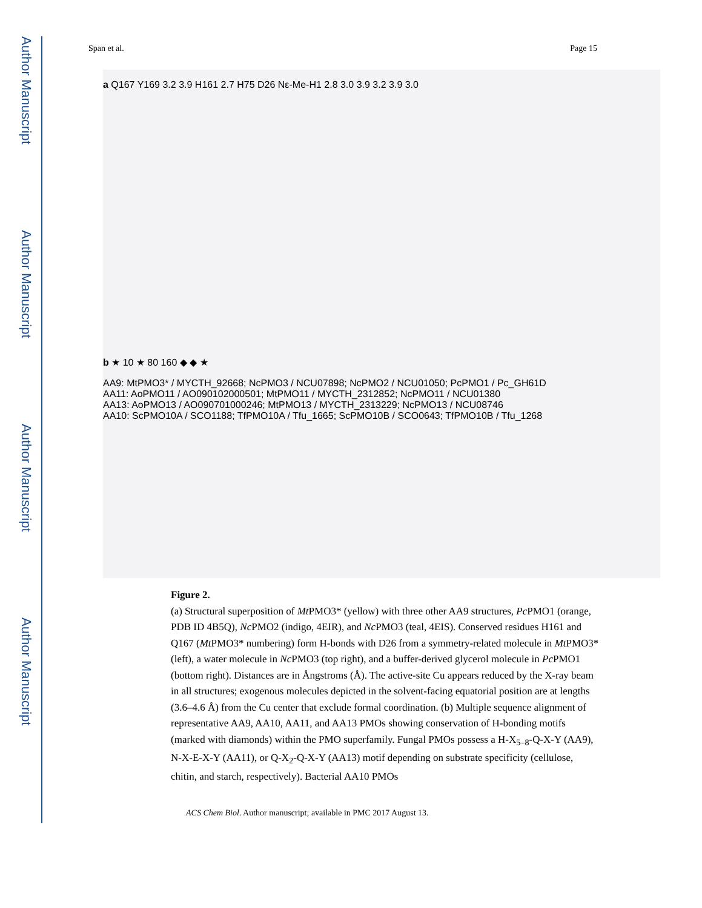Author Manuscript
Author Manuscript
Author Manuscript
Author Manuscript
Span et al. Page 15
a Q167 Y169 3.2 3.9 H161 2.7 H75 D26 Nε-Me-H1 2.8 3.0 3.9 3.2 3.9 3.0
b ★ 10 ★ 80 160 ◆ ◆ ★
AA9: MtPMO3* / MYCTH_92668; NcPMO3 / NCU07898; NcPMO2 / NCU01050; PcPMO1 / Pc_GH61D
AA11: AoPMO11 / AO090102000501; MtPMO11 / MYCTH_2312852; NcPMO11 / NCU01380
AA13: AoPMO13 / AO090701000246; MtPMO13 / MYCTH_2313229; NcPMO13 / NCU08746
AA10: ScPMO10A / SCO1188; TfPMO10A / Tfu_1665; ScPMO10B / SCO0643; TfPMO10B / Tfu_1268
Figure 2.
(a) Structural superposition of Mt PMO3* (yellow) with three other AA9 structures, Pc PMO1 (orange, PDB ID 4B5Q), Nc PMO2 (indigo, 4EIR), and Nc PMO3 (teal, 4EIS). Conserved residues H161 and Q167 (Mt PMO3* numbering) form H-bonds with D26 from a symmetry-related molecule in Mt PMO3* (left), a water molecule in Nc PMO3 (top right), and a buffer-derived glycerol molecule in Pc PMO1 (bottom right). Distances are in Ångstroms (Å). The active-site Cu appears reduced by the X-ray beam in all structures; exogenous molecules depicted in the solvent-facing equatorial position are at lengths (3.6–4.6 Å) from the Cu center that exclude formal coordination. (b) Multiple sequence alignment of representative AA9, AA10, AA11, and AA13 PMOs showing conservation of H-bonding motifs (marked with diamonds) within the PMO superfamily. Fungal PMOs possess a H-X<sub>5–8</sub>-Q-X-Y (AA9), N-X-E-X-Y (AA11), or Q-X<sub>2</sub>-Q-X-Y (AA13) motif depending on substrate specificity (cellulose, chitin, and starch, respectively). Bacterial AA10 PMOs
ACS Chem Biol. Author manuscript; available in PMC 2017 August 13.